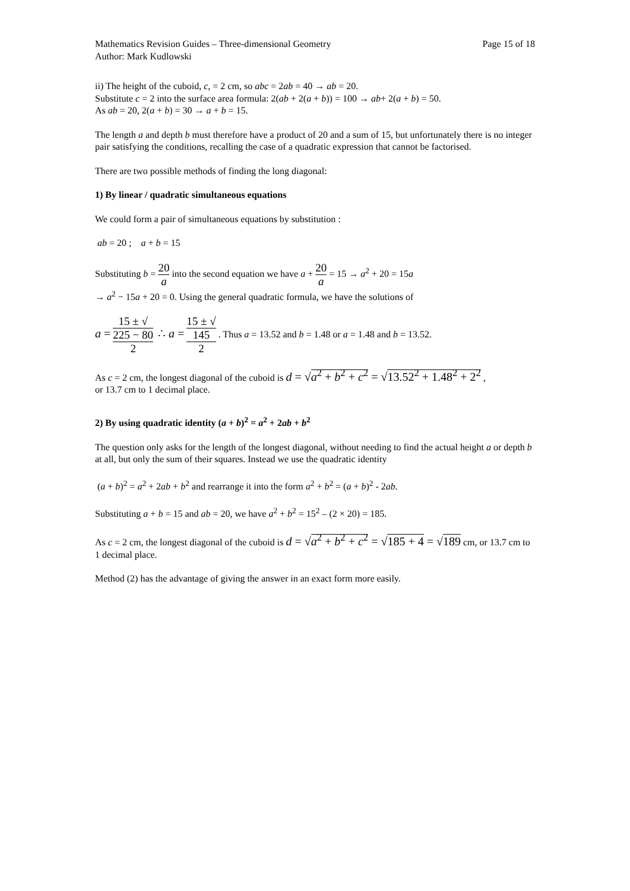Mathematics Revision Guides – Three-dimensional Geometry Page 15 of 18
Author: Mark Kudlowski
ii) The height of the cuboid, c, = 2 cm, so abc = 2ab = 40 → ab = 20.
Substitute c = 2 into the surface area formula: 2(ab + 2(a + b)) = 100 → ab+ 2(a + b) = 50.
As ab = 20, 2(a + b) = 30 → a + b = 15.
The length a and depth b must therefore have a product of 20 and a sum of 15, but unfortunately there is no integer pair satisfying the conditions, recalling the case of a quadratic expression that cannot be factorised.
There are two possible methods of finding the long diagonal:
1) By linear / quadratic simultaneous equations
We could form a pair of simultaneous equations by substitution :
ab = 20 ; a + b = 15
Substituting b = 20 a into the second equation we have a + 20 a = 15 → a<sup>2</sup> + 20 = 15a
→ a<sup>2</sup> − 15a + 20 = 0. Using the general quadratic formula, we have the solutions of
a = 15 ± √
225 − 80 2 ∴ a = 15 ± √
145 2 . Thus a = 13.52 and b = 1.48 or a = 1.48 and b = 13.52.
As c = 2 cm, the longest diagonal of the cuboid is d = √a<sup>2</sup> + b<sup>2</sup> + c<sup>2</sup> = √13.52<sup>2</sup> + 1.48<sup>2</sup> + 2<sup>2</sup> ,
or 13.7 cm to 1 decimal place.
2) By using quadratic identity (a + b)<sup>2</sup> = a<sup>2</sup> + 2ab + b<sup>2</sup>
The question only asks for the length of the longest diagonal, without needing to find the actual height a or depth b at all, but only the sum of their squares. Instead we use the quadratic identity
(a + b)<sup>2</sup> = a<sup>2</sup> + 2ab + b<sup>2</sup> and rearrange it into the form a<sup>2</sup> + b<sup>2</sup> = (a + b)<sup>2</sup> - 2ab.
Substituting a + b = 15 and ab = 20, we have a<sup>2</sup> + b<sup>2</sup> = 15<sup>2</sup> – (2 × 20) = 185.
As c = 2 cm, the longest diagonal of the cuboid is d = √a<sup>2</sup> + b<sup>2</sup> + c<sup>2</sup> = √185 + 4 = √189 cm, or 13.7 cm to 1 decimal place.
Method (2) has the advantage of giving the answer in an exact form more easily.